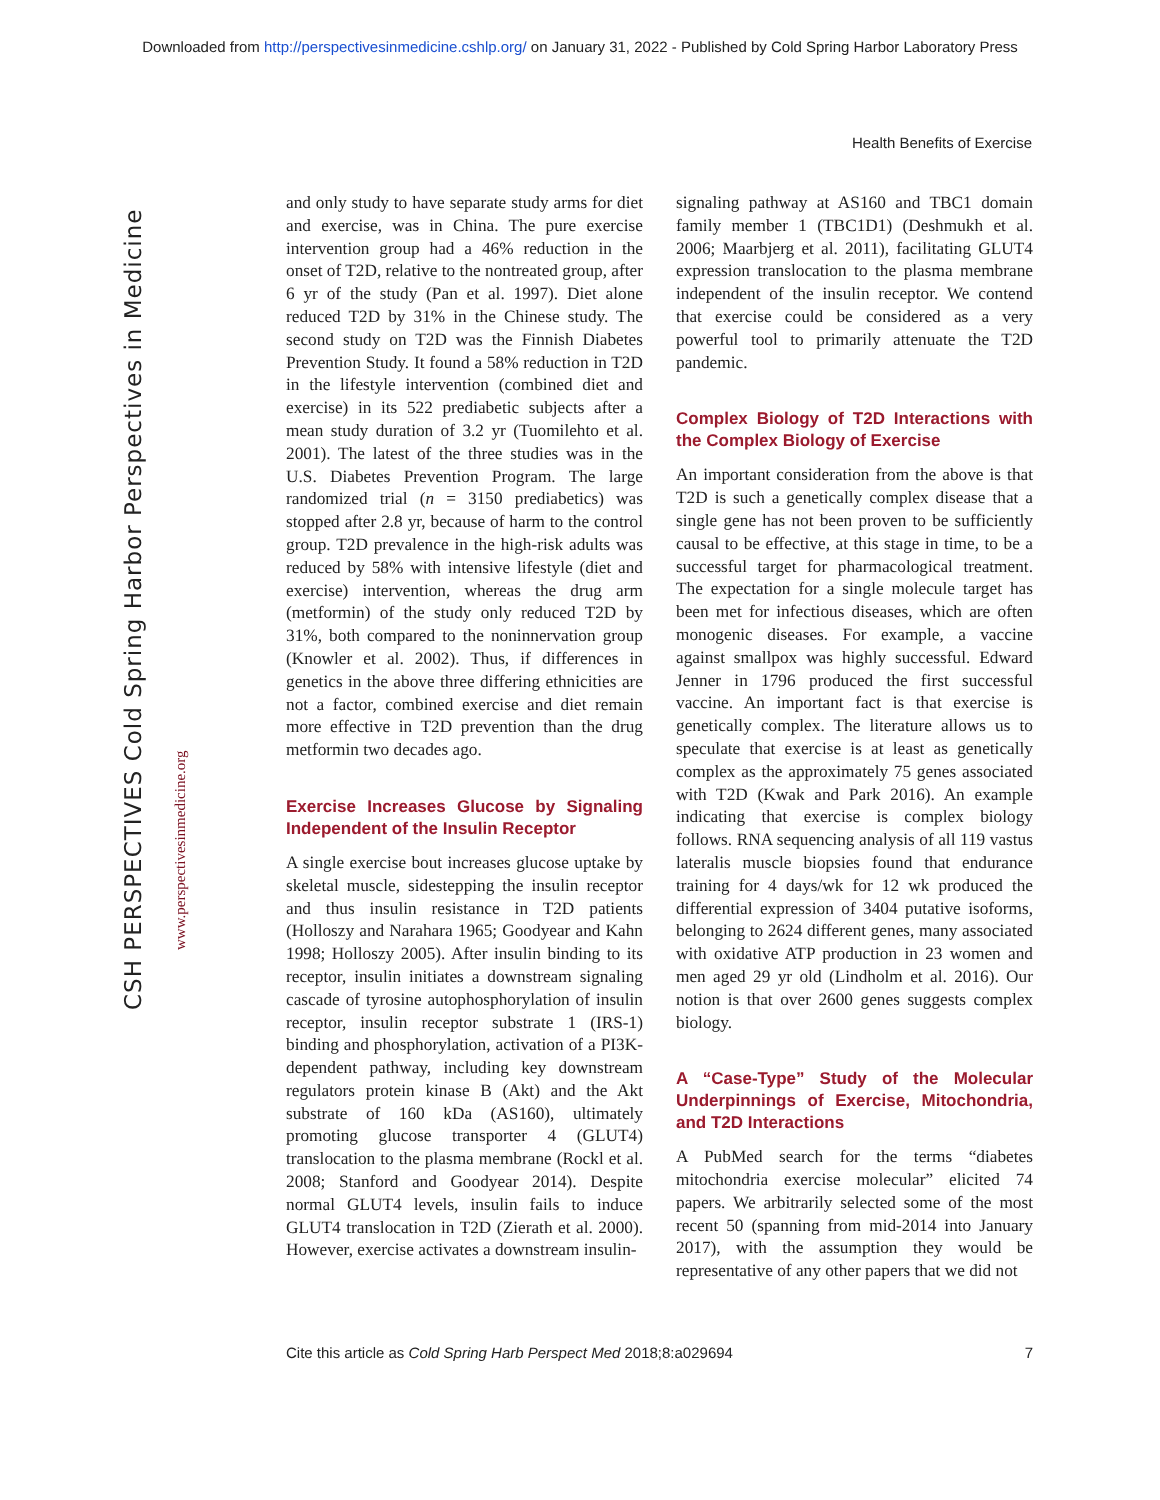Downloaded from http://perspectivesinmedicine.cshlp.org/ on January 31, 2022 - Published by Cold Spring Harbor Laboratory Press
Health Benefits of Exercise
CSH PERSPECTIVES Cold Spring Harbor Perspectives in Medicine
www.perspectivesinmedicine.org
and only study to have separate study arms for diet and exercise, was in China. The pure exercise intervention group had a 46% reduction in the onset of T2D, relative to the nontreated group, after 6 yr of the study (Pan et al. 1997). Diet alone reduced T2D by 31% in the Chinese study. The second study on T2D was the Finnish Diabetes Prevention Study. It found a 58% reduction in T2D in the lifestyle intervention (combined diet and exercise) in its 522 prediabetic subjects after a mean study duration of 3.2 yr (Tuomilehto et al. 2001). The latest of the three studies was in the U.S. Diabetes Prevention Program. The large randomized trial (n = 3150 prediabetics) was stopped after 2.8 yr, because of harm to the control group. T2D prevalence in the high-risk adults was reduced by 58% with intensive lifestyle (diet and exercise) intervention, whereas the drug arm (metformin) of the study only reduced T2D by 31%, both compared to the noninnervation group (Knowler et al. 2002). Thus, if differences in genetics in the above three differing ethnicities are not a factor, combined exercise and diet remain more effective in T2D prevention than the drug metformin two decades ago.
Exercise Increases Glucose by Signaling Independent of the Insulin Receptor
A single exercise bout increases glucose uptake by skeletal muscle, sidestepping the insulin receptor and thus insulin resistance in T2D patients (Holloszy and Narahara 1965; Goodyear and Kahn 1998; Holloszy 2005). After insulin binding to its receptor, insulin initiates a downstream signaling cascade of tyrosine autophosphorylation of insulin receptor, insulin receptor substrate 1 (IRS-1) binding and phosphorylation, activation of a PI3K-dependent pathway, including key downstream regulators protein kinase B (Akt) and the Akt substrate of 160 kDa (AS160), ultimately promoting glucose transporter 4 (GLUT4) translocation to the plasma membrane (Rockl et al. 2008; Stanford and Goodyear 2014). Despite normal GLUT4 levels, insulin fails to induce GLUT4 translocation in T2D (Zierath et al. 2000). However, exercise activates a downstream insulin-
signaling pathway at AS160 and TBC1 domain family member 1 (TBC1D1) (Deshmukh et al. 2006; Maarbjerg et al. 2011), facilitating GLUT4 expression translocation to the plasma membrane independent of the insulin receptor. We contend that exercise could be considered as a very powerful tool to primarily attenuate the T2D pandemic.
Complex Biology of T2D Interactions with the Complex Biology of Exercise
An important consideration from the above is that T2D is such a genetically complex disease that a single gene has not been proven to be sufficiently causal to be effective, at this stage in time, to be a successful target for pharmacological treatment. The expectation for a single molecule target has been met for infectious diseases, which are often monogenic diseases. For example, a vaccine against smallpox was highly successful. Edward Jenner in 1796 produced the first successful vaccine. An important fact is that exercise is genetically complex. The literature allows us to speculate that exercise is at least as genetically complex as the approximately 75 genes associated with T2D (Kwak and Park 2016). An example indicating that exercise is complex biology follows. RNA sequencing analysis of all 119 vastus lateralis muscle biopsies found that endurance training for 4 days/wk for 12 wk produced the differential expression of 3404 putative isoforms, belonging to 2624 different genes, many associated with oxidative ATP production in 23 women and men aged 29 yr old (Lindholm et al. 2016). Our notion is that over 2600 genes suggests complex biology.
A “Case-Type” Study of the Molecular Underpinnings of Exercise, Mitochondria, and T2D Interactions
A PubMed search for the terms “diabetes mitochondria exercise molecular” elicited 74 papers. We arbitrarily selected some of the most recent 50 (spanning from mid-2014 into January 2017), with the assumption they would be representative of any other papers that we did not
Cite this article as Cold Spring Harb Perspect Med 2018;8:a029694 7